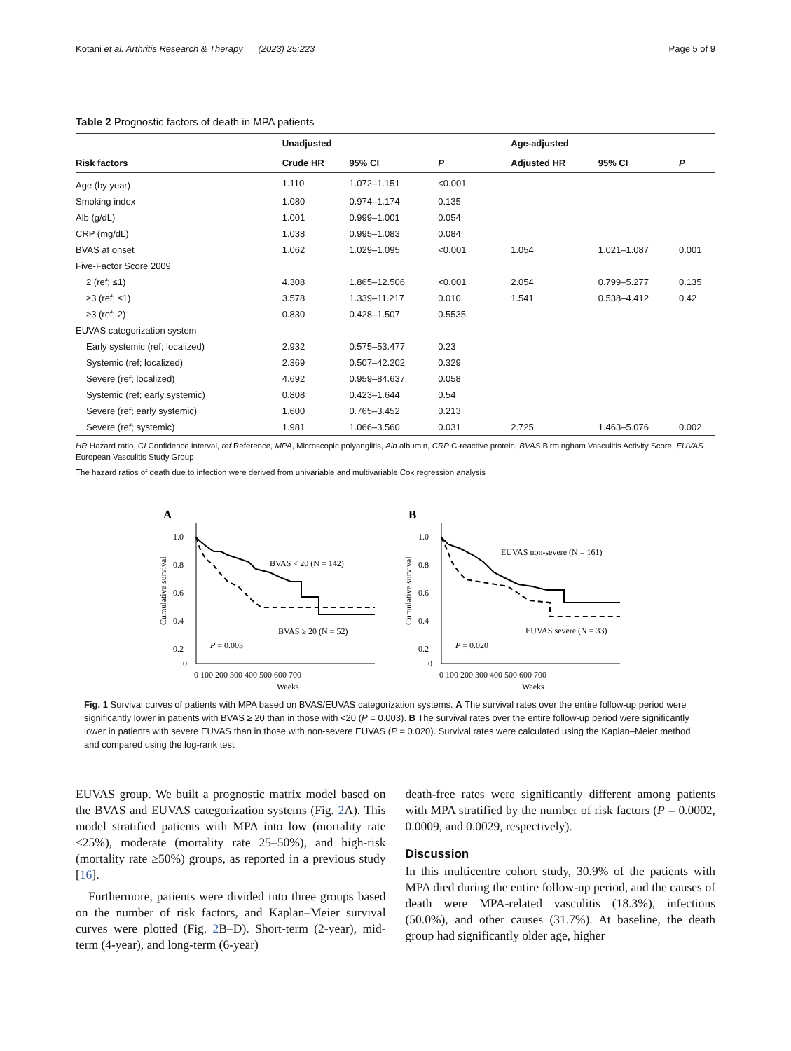Kotani et al. Arthritis Research & Therapy (2023) 25:223 Page 5 of 9
Table 2 Prognostic factors of death in MPA patients
| | Unadjusted | | | | Age-adjusted | | |
| --- | --- | --- | --- | --- | --- | --- | --- |
| Risk factors | Crude HR | 95% CI | P | | Adjusted HR | 95% CI | P |
| Age (by year) | 1.110 | 1.072–1.151 | <0.001 | | | | |
| Smoking index | 1.080 | 0.974–1.174 | 0.135 | | | | |
| Alb (g/dL) | 1.001 | 0.999–1.001 | 0.054 | | | | |
| CRP (mg/dL) | 1.038 | 0.995–1.083 | 0.084 | | | | |
| BVAS at onset | 1.062 | 1.029–1.095 | <0.001 | | 1.054 | 1.021–1.087 | 0.001 |
| Five-Factor Score 2009 | | | | | | | |
| 2 (ref; ≤1) | 4.308 | 1.865–12.506 | <0.001 | | 2.054 | 0.799–5.277 | 0.135 |
| ≥3 (ref; ≤1) | 3.578 | 1.339–11.217 | 0.010 | | 1.541 | 0.538–4.412 | 0.42 |
| ≥3 (ref; 2) | 0.830 | 0.428–1.507 | 0.5535 | | | | |
| EUVAS categorization system | | | | | | | |
| Early systemic (ref; localized) | 2.932 | 0.575–53.477 | 0.23 | | | | |
| Systemic (ref; localized) | 2.369 | 0.507–42.202 | 0.329 | | | | |
| Severe (ref; localized) | 4.692 | 0.959–84.637 | 0.058 | | | | |
| Systemic (ref; early systemic) | 0.808 | 0.423–1.644 | 0.54 | | | | |
| Severe (ref; early systemic) | 1.600 | 0.765–3.452 | 0.213 | | | | |
| Severe (ref; systemic) | 1.981 | 1.066–3.560 | 0.031 | | 2.725 | 1.463–5.076 | 0.002 |
HR Hazard ratio, CI Confidence interval, ref Reference, MPA, Microscopic polyangiitis, Alb albumin, CRP C-reactive protein, BVAS Birmingham Vasculitis Activity Score, EUVAS European Vasculitis Study Group
The hazard ratios of death due to infection were derived from univariable and multivariable Cox regression analysis
A
1.0
0.8
0.6
0.4
0.2
0
Cumulative survival
BVAS < 20 (N = 142)
BVAS ≥ 20 (N = 52)
P = 0.003
0 100 200 300 400 500 600 700
Weeks
B
1.0
0.8
0.6
0.4
0.2
0
Cumulative survival
EUVAS non-severe (N = 161)
EUVAS severe (N = 33)
P = 0.020
0 100 200 300 400 500 600 700
Weeks
Fig. 1 Survival curves of patients with MPA based on BVAS/EUVAS categorization systems. A The survival rates over the entire follow-up period were significantly lower in patients with BVAS ≥ 20 than in those with <20 (P = 0.003). B The survival rates over the entire follow-up period were significantly lower in patients with severe EUVAS than in those with non-severe EUVAS (P = 0.020). Survival rates were calculated using the Kaplan–Meier method and compared using the log-rank test
EUVAS group. We built a prognostic matrix model based on the BVAS and EUVAS categorization systems (Fig. 2 A). This model stratified patients with MPA into low (mortality rate <25%), moderate (mortality rate 25–50%), and high-risk (mortality rate ≥50%) groups, as reported in a previous study [16].
Furthermore, patients were divided into three groups based on the number of risk factors, and Kaplan–Meier survival curves were plotted (Fig. 2 B–D). Short-term (2-year), mid-term (4-year), and long-term (6-year)
death-free rates were significantly different among patients with MPA stratified by the number of risk factors (P = 0.0002, 0.0009, and 0.0029, respectively).
Discussion
In this multicentre cohort study, 30.9% of the patients with MPA died during the entire follow-up period, and the causes of death were MPA-related vasculitis (18.3%), infections (50.0%), and other causes (31.7%). At baseline, the death group had significantly older age, higher